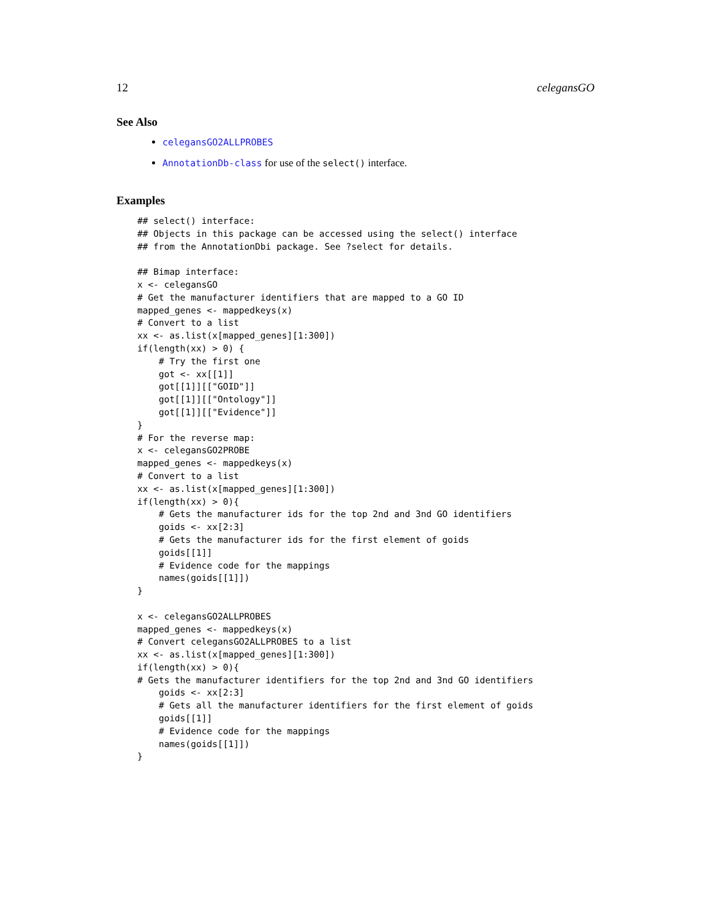12 celegansGO
See Also
celegansGO2ALLPROBES
AnnotationDb-class for use of the select() interface.
Examples
## select() interface:
## Objects in this package can be accessed using the select() interface
## from the AnnotationDbi package. See ?select for details.

## Bimap interface:
x <- celegansGO
# Get the manufacturer identifiers that are mapped to a GO ID
mapped_genes <- mappedkeys(x)
# Convert to a list
xx <- as.list(x[mapped_genes][1:300])
if(length(xx) > 0) {
    # Try the first one
    got <- xx[[1]]
    got[[1]][["GOID"]]
    got[[1]][["Ontology"]]
    got[[1]][["Evidence"]]
}
# For the reverse map:
x <- celegansGO2PROBE
mapped_genes <- mappedkeys(x)
# Convert to a list
xx <- as.list(x[mapped_genes][1:300])
if(length(xx) > 0){
    # Gets the manufacturer ids for the top 2nd and 3nd GO identifiers
    goids <- xx[2:3]
    # Gets the manufacturer ids for the first element of goids
    goids[[1]]
    # Evidence code for the mappings
    names(goids[[1]])
}

x <- celegansGO2ALLPROBES
mapped_genes <- mappedkeys(x)
# Convert celegansGO2ALLPROBES to a list
xx <- as.list(x[mapped_genes][1:300])
if(length(xx) > 0){
# Gets the manufacturer identifiers for the top 2nd and 3nd GO identifiers
    goids <- xx[2:3]
    # Gets all the manufacturer identifiers for the first element of goids
    goids[[1]]
    # Evidence code for the mappings
    names(goids[[1]])
}